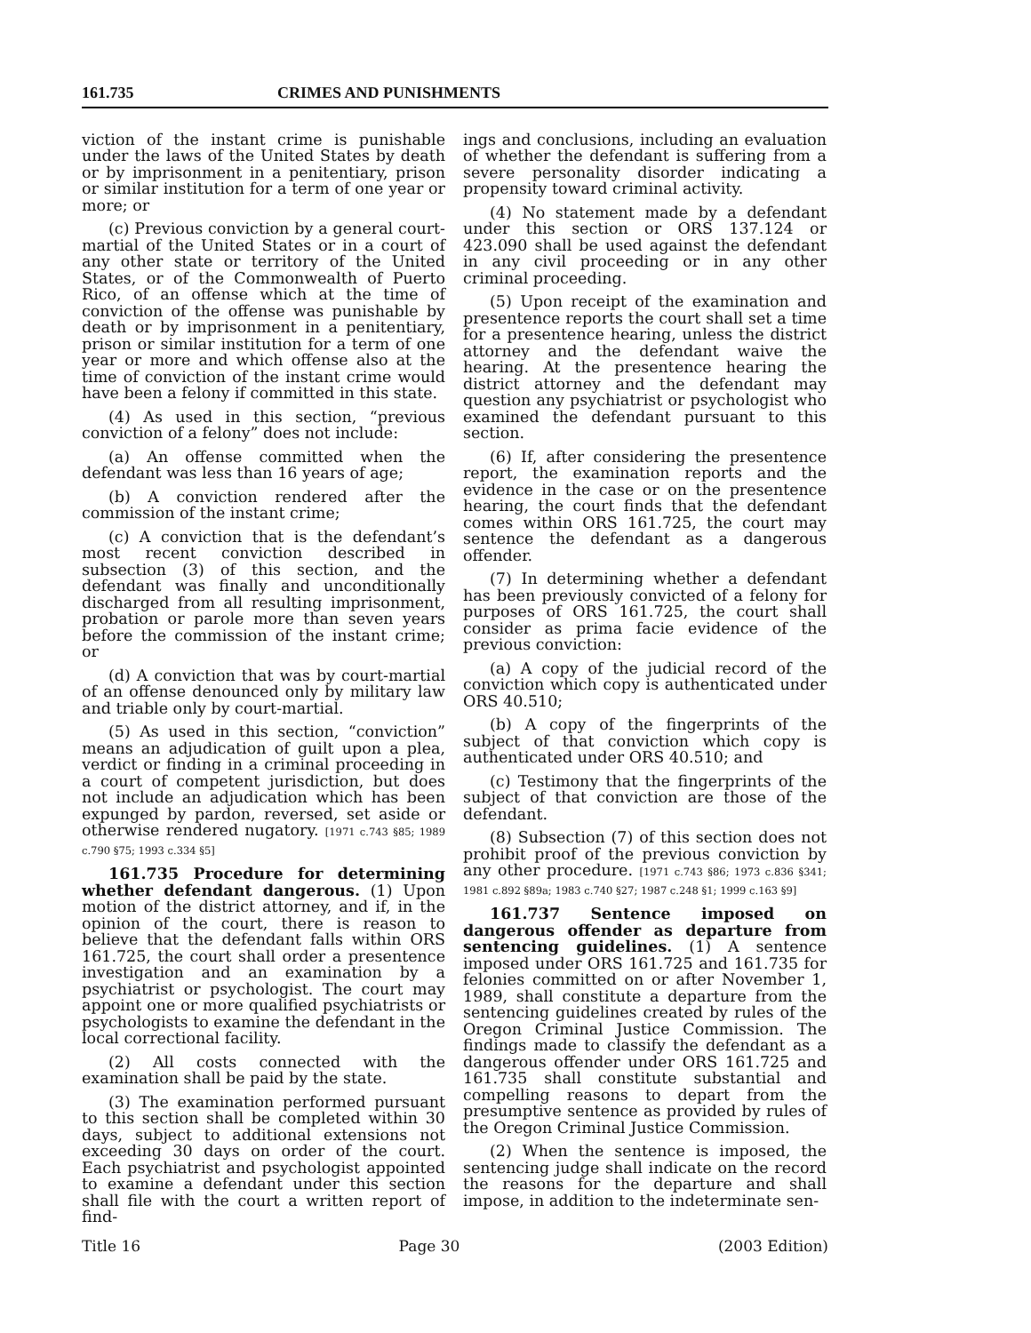161.735 CRIMES AND PUNISHMENTS
viction of the instant crime is punishable under the laws of the United States by death or by imprisonment in a penitentiary, prison or similar institution for a term of one year or more; or
(c) Previous conviction by a general court-martial of the United States or in a court of any other state or territory of the United States, or of the Commonwealth of Puerto Rico, of an offense which at the time of conviction of the offense was punishable by death or by imprisonment in a penitentiary, prison or similar institution for a term of one year or more and which offense also at the time of conviction of the instant crime would have been a felony if committed in this state.
(4) As used in this section, “previous conviction of a felony” does not include:
(a) An offense committed when the defendant was less than 16 years of age;
(b) A conviction rendered after the commission of the instant crime;
(c) A conviction that is the defendant’s most recent conviction described in subsection (3) of this section, and the defendant was finally and unconditionally discharged from all resulting imprisonment, probation or parole more than seven years before the commission of the instant crime; or
(d) A conviction that was by court-martial of an offense denounced only by military law and triable only by court-martial.
(5) As used in this section, “conviction” means an adjudication of guilt upon a plea, verdict or finding in a criminal proceeding in a court of competent jurisdiction, but does not include an adjudication which has been expunged by pardon, reversed, set aside or otherwise rendered nugatory. [1971 c.743 §85; 1989 c.790 §75; 1993 c.334 §5]
161.735 Procedure for determining whether defendant dangerous. (1) Upon motion of the district attorney, and if, in the opinion of the court, there is reason to believe that the defendant falls within ORS 161.725, the court shall order a presentence investigation and an examination by a psychiatrist or psychologist. The court may appoint one or more qualified psychiatrists or psychologists to examine the defendant in the local correctional facility.
(2) All costs connected with the examination shall be paid by the state.
(3) The examination performed pursuant to this section shall be completed within 30 days, subject to additional extensions not exceeding 30 days on order of the court. Each psychiatrist and psychologist appointed to examine a defendant under this section shall file with the court a written report of find-
ings and conclusions, including an evaluation of whether the defendant is suffering from a severe personality disorder indicating a propensity toward criminal activity.
(4) No statement made by a defendant under this section or ORS 137.124 or 423.090 shall be used against the defendant in any civil proceeding or in any other criminal proceeding.
(5) Upon receipt of the examination and presentence reports the court shall set a time for a presentence hearing, unless the district attorney and the defendant waive the hearing. At the presentence hearing the district attorney and the defendant may question any psychiatrist or psychologist who examined the defendant pursuant to this section.
(6) If, after considering the presentence report, the examination reports and the evidence in the case or on the presentence hearing, the court finds that the defendant comes within ORS 161.725, the court may sentence the defendant as a dangerous offender.
(7) In determining whether a defendant has been previously convicted of a felony for purposes of ORS 161.725, the court shall consider as prima facie evidence of the previous conviction:
(a) A copy of the judicial record of the conviction which copy is authenticated under ORS 40.510;
(b) A copy of the fingerprints of the subject of that conviction which copy is authenticated under ORS 40.510; and
(c) Testimony that the fingerprints of the subject of that conviction are those of the defendant.
(8) Subsection (7) of this section does not prohibit proof of the previous conviction by any other procedure. [1971 c.743 §86; 1973 c.836 §341; 1981 c.892 §89a; 1983 c.740 §27; 1987 c.248 §1; 1999 c.163 §9]
161.737 Sentence imposed on dangerous offender as departure from sentencing guidelines. (1) A sentence imposed under ORS 161.725 and 161.735 for felonies committed on or after November 1, 1989, shall constitute a departure from the sentencing guidelines created by rules of the Oregon Criminal Justice Commission. The findings made to classify the defendant as a dangerous offender under ORS 161.725 and 161.735 shall constitute substantial and compelling reasons to depart from the presumptive sentence as provided by rules of the Oregon Criminal Justice Commission.
(2) When the sentence is imposed, the sentencing judge shall indicate on the record the reasons for the departure and shall impose, in addition to the indeterminate sen-
Title 16 Page 30 (2003 Edition)